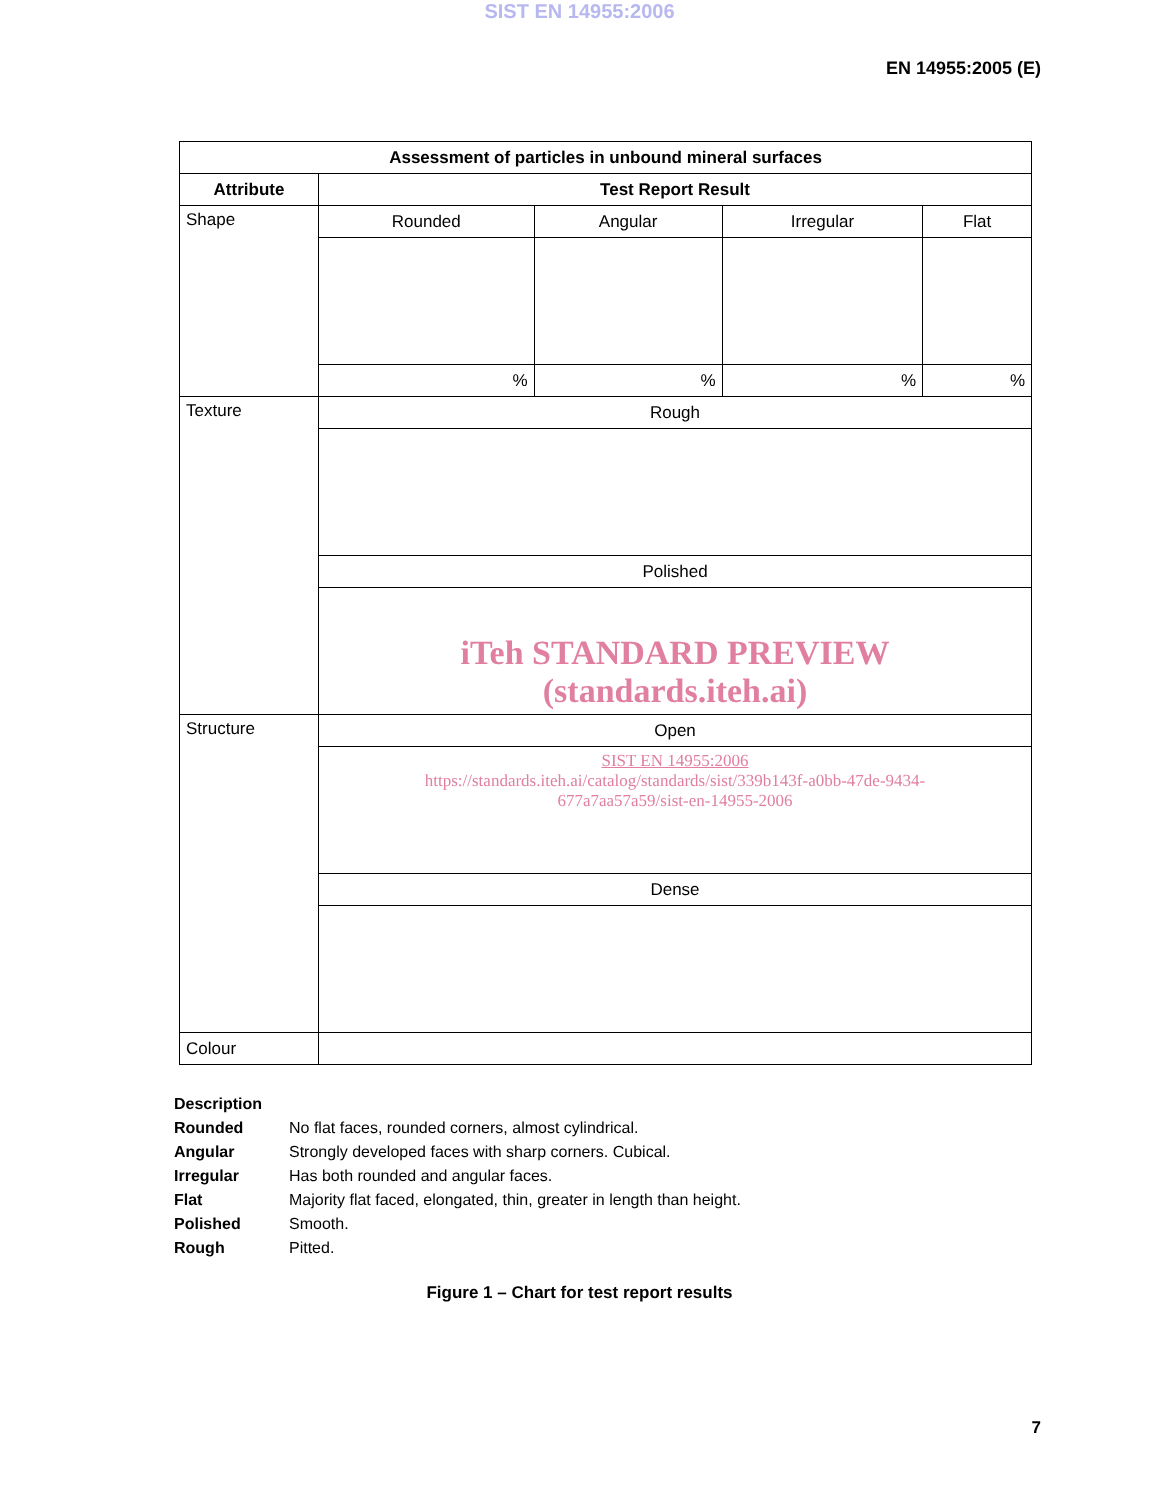SIST EN 14955:2006
EN 14955:2005 (E)
| Assessment of particles in unbound mineral surfaces | | | | |
| --- | --- | --- | --- | --- |
| Attribute | Test Report Result | | | |
| Shape | Rounded | Angular | Irregular | Flat |
| | % | % | % | % |
| Texture | Rough | | | |
| | Polished | | | |
| | iTeh STANDARD PREVIEW (standards.iteh.ai) | | | |
| Structure | Open | | | |
| | SIST EN 14955:2006 https://standards.iteh.ai/catalog/standards/sist/339b143f-a0bb-47de-9434- 677a7aa57a59/sist-en-14955-2006 | | | |
| | Dense | | | |
| Colour | | | | |
Description
Rounded No flat faces, rounded corners, almost cylindrical.
Angular Strongly developed faces with sharp corners. Cubical.
Irregular Has both rounded and angular faces.
Flat Majority flat faced, elongated, thin, greater in length than height.
Polished Smooth.
Rough Pitted.
Figure 1 – Chart for test report results
7